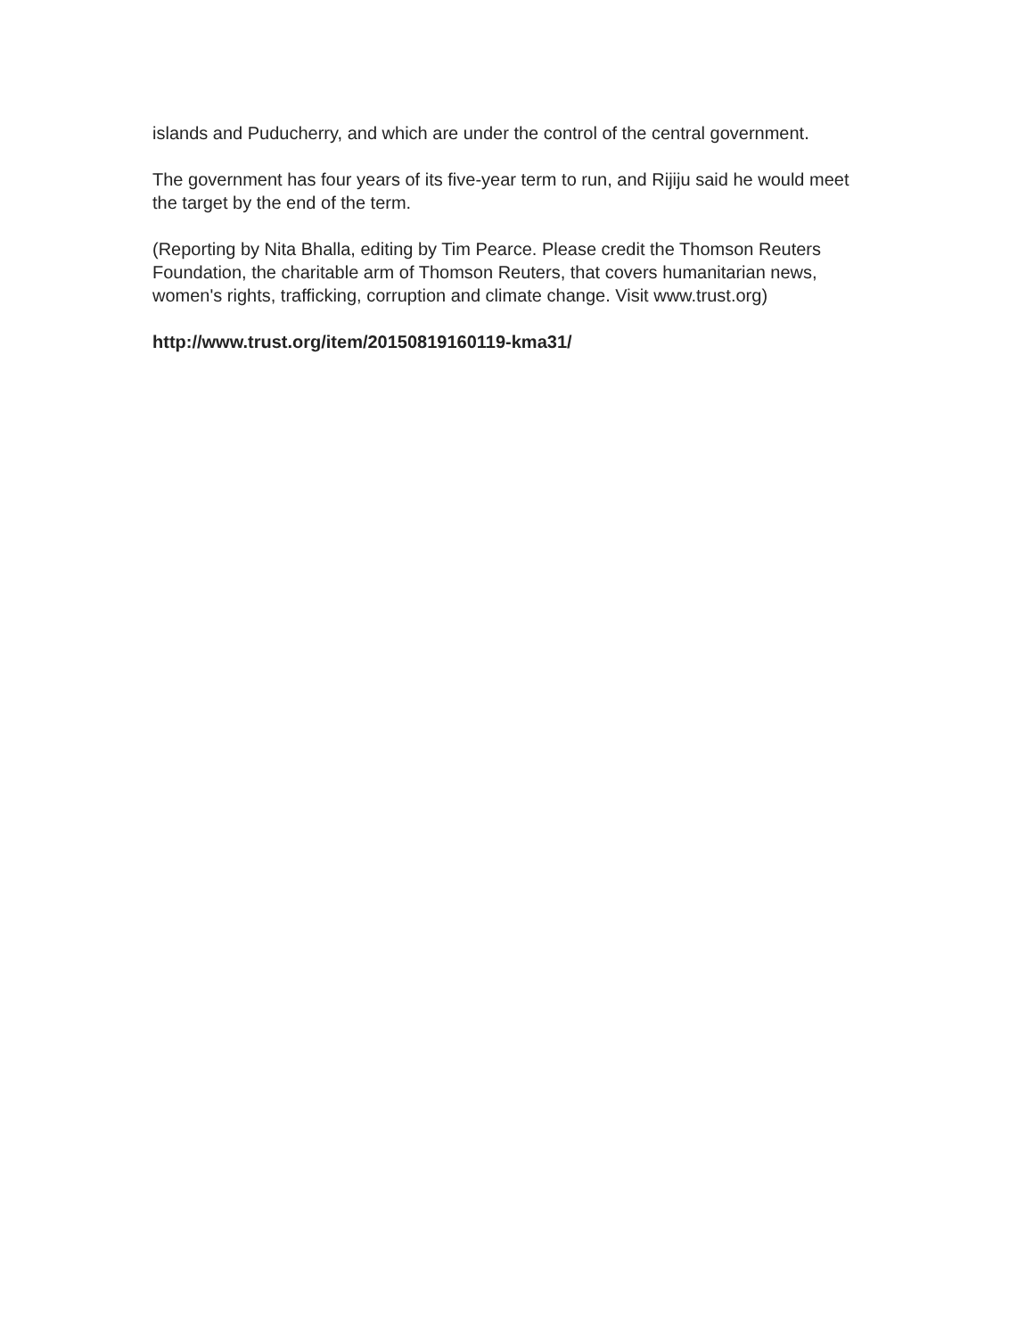islands and Puducherry, and which are under the control of the central government.
The government has four years of its five-year term to run, and Rijiju said he would meet the target by the end of the term.
(Reporting by Nita Bhalla, editing by Tim Pearce. Please credit the Thomson Reuters Foundation, the charitable arm of Thomson Reuters, that covers humanitarian news, women's rights, trafficking, corruption and climate change. Visit www.trust.org)
http://www.trust.org/item/20150819160119-kma31/